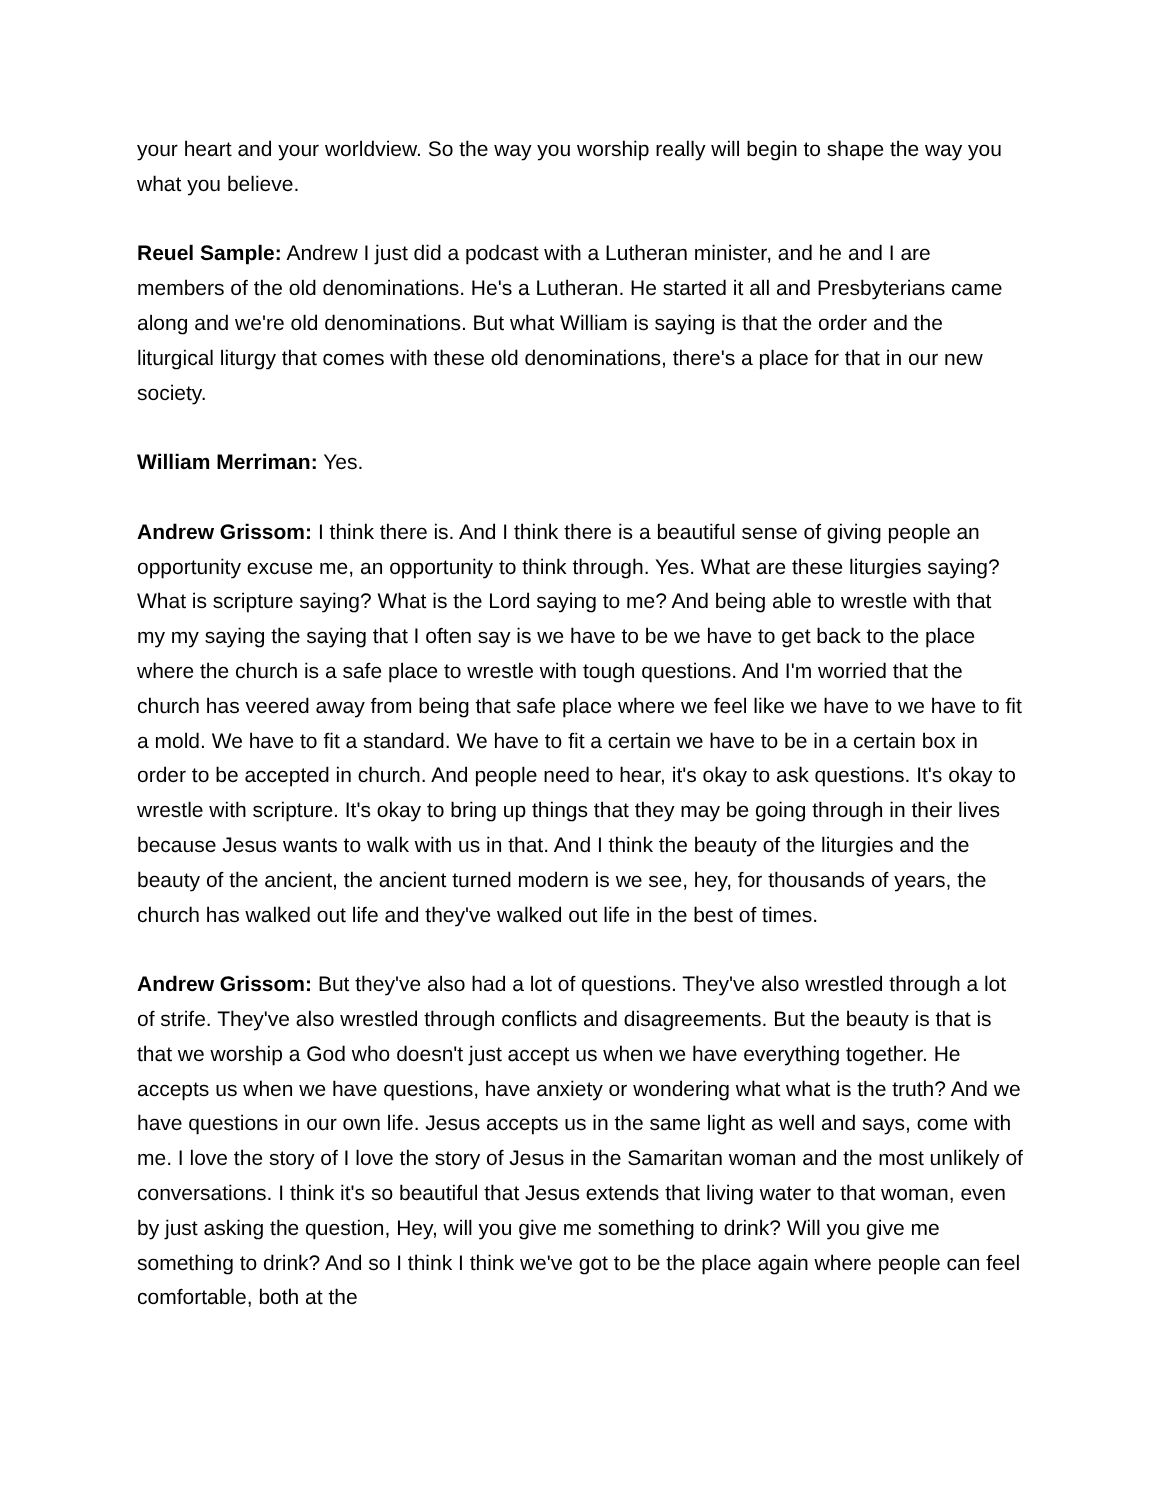your heart and your worldview. So the way you worship really will begin to shape the way you what you believe.
Reuel Sample: Andrew I just did a podcast with a Lutheran minister, and he and I are members of the old denominations. He's a Lutheran. He started it all and Presbyterians came along and we're old denominations. But what William is saying is that the order and the liturgical liturgy that comes with these old denominations, there's a place for that in our new society.
William Merriman: Yes.
Andrew Grissom: I think there is. And I think there is a beautiful sense of giving people an opportunity excuse me, an opportunity to think through. Yes. What are these liturgies saying? What is scripture saying? What is the Lord saying to me? And being able to wrestle with that my my saying the saying that I often say is we have to be we have to get back to the place where the church is a safe place to wrestle with tough questions. And I'm worried that the church has veered away from being that safe place where we feel like we have to we have to fit a mold. We have to fit a standard. We have to fit a certain we have to be in a certain box in order to be accepted in church. And people need to hear, it's okay to ask questions. It's okay to wrestle with scripture. It's okay to bring up things that they may be going through in their lives because Jesus wants to walk with us in that. And I think the beauty of the liturgies and the beauty of the ancient, the ancient turned modern is we see, hey, for thousands of years, the church has walked out life and they've walked out life in the best of times.
Andrew Grissom: But they've also had a lot of questions. They've also wrestled through a lot of strife. They've also wrestled through conflicts and disagreements. But the beauty is that is that we worship a God who doesn't just accept us when we have everything together. He accepts us when we have questions, have anxiety or wondering what what is the truth? And we have questions in our own life. Jesus accepts us in the same light as well and says, come with me. I love the story of I love the story of Jesus in the Samaritan woman and the most unlikely of conversations. I think it's so beautiful that Jesus extends that living water to that woman, even by just asking the question, Hey, will you give me something to drink? Will you give me something to drink? And so I think I think we've got to be the place again where people can feel comfortable, both at the